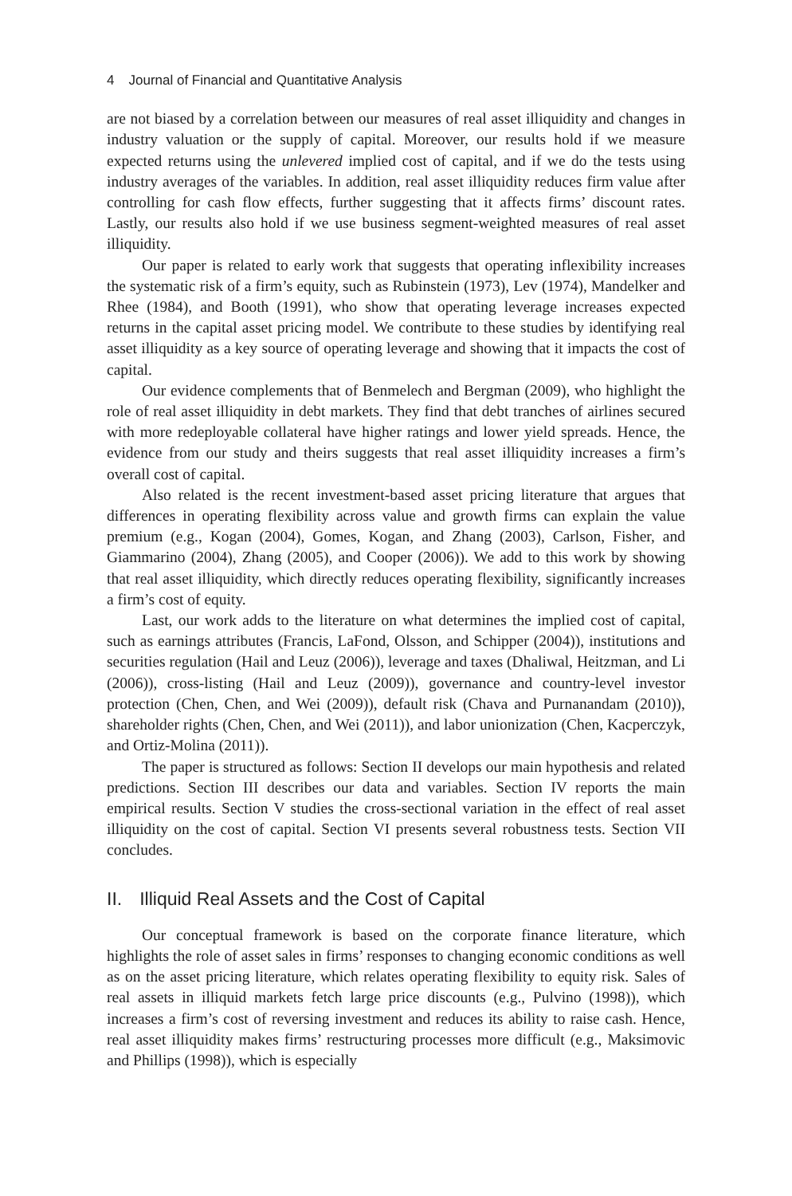4 Journal of Financial and Quantitative Analysis
are not biased by a correlation between our measures of real asset illiquidity and changes in industry valuation or the supply of capital. Moreover, our results hold if we measure expected returns using the unlevered implied cost of capital, and if we do the tests using industry averages of the variables. In addition, real asset illiquidity reduces firm value after controlling for cash flow effects, further suggesting that it affects firms’ discount rates. Lastly, our results also hold if we use business segment-weighted measures of real asset illiquidity.
Our paper is related to early work that suggests that operating inflexibility increases the systematic risk of a firm’s equity, such as Rubinstein (1973), Lev (1974), Mandelker and Rhee (1984), and Booth (1991), who show that operating leverage increases expected returns in the capital asset pricing model. We contribute to these studies by identifying real asset illiquidity as a key source of operating leverage and showing that it impacts the cost of capital.
Our evidence complements that of Benmelech and Bergman (2009), who highlight the role of real asset illiquidity in debt markets. They find that debt tranches of airlines secured with more redeployable collateral have higher ratings and lower yield spreads. Hence, the evidence from our study and theirs suggests that real asset illiquidity increases a firm’s overall cost of capital.
Also related is the recent investment-based asset pricing literature that argues that differences in operating flexibility across value and growth firms can explain the value premium (e.g., Kogan (2004), Gomes, Kogan, and Zhang (2003), Carlson, Fisher, and Giammarino (2004), Zhang (2005), and Cooper (2006)). We add to this work by showing that real asset illiquidity, which directly reduces operating flexibility, significantly increases a firm’s cost of equity.
Last, our work adds to the literature on what determines the implied cost of capital, such as earnings attributes (Francis, LaFond, Olsson, and Schipper (2004)), institutions and securities regulation (Hail and Leuz (2006)), leverage and taxes (Dhaliwal, Heitzman, and Li (2006)), cross-listing (Hail and Leuz (2009)), governance and country-level investor protection (Chen, Chen, and Wei (2009)), default risk (Chava and Purnanandam (2010)), shareholder rights (Chen, Chen, and Wei (2011)), and labor unionization (Chen, Kacperczyk, and Ortiz-Molina (2011)).
The paper is structured as follows: Section II develops our main hypothesis and related predictions. Section III describes our data and variables. Section IV reports the main empirical results. Section V studies the cross-sectional variation in the effect of real asset illiquidity on the cost of capital. Section VI presents several robustness tests. Section VII concludes.
II. Illiquid Real Assets and the Cost of Capital
Our conceptual framework is based on the corporate finance literature, which highlights the role of asset sales in firms’ responses to changing economic conditions as well as on the asset pricing literature, which relates operating flexibility to equity risk. Sales of real assets in illiquid markets fetch large price discounts (e.g., Pulvino (1998)), which increases a firm’s cost of reversing investment and reduces its ability to raise cash. Hence, real asset illiquidity makes firms’ restructuring processes more difficult (e.g., Maksimovic and Phillips (1998)), which is especially